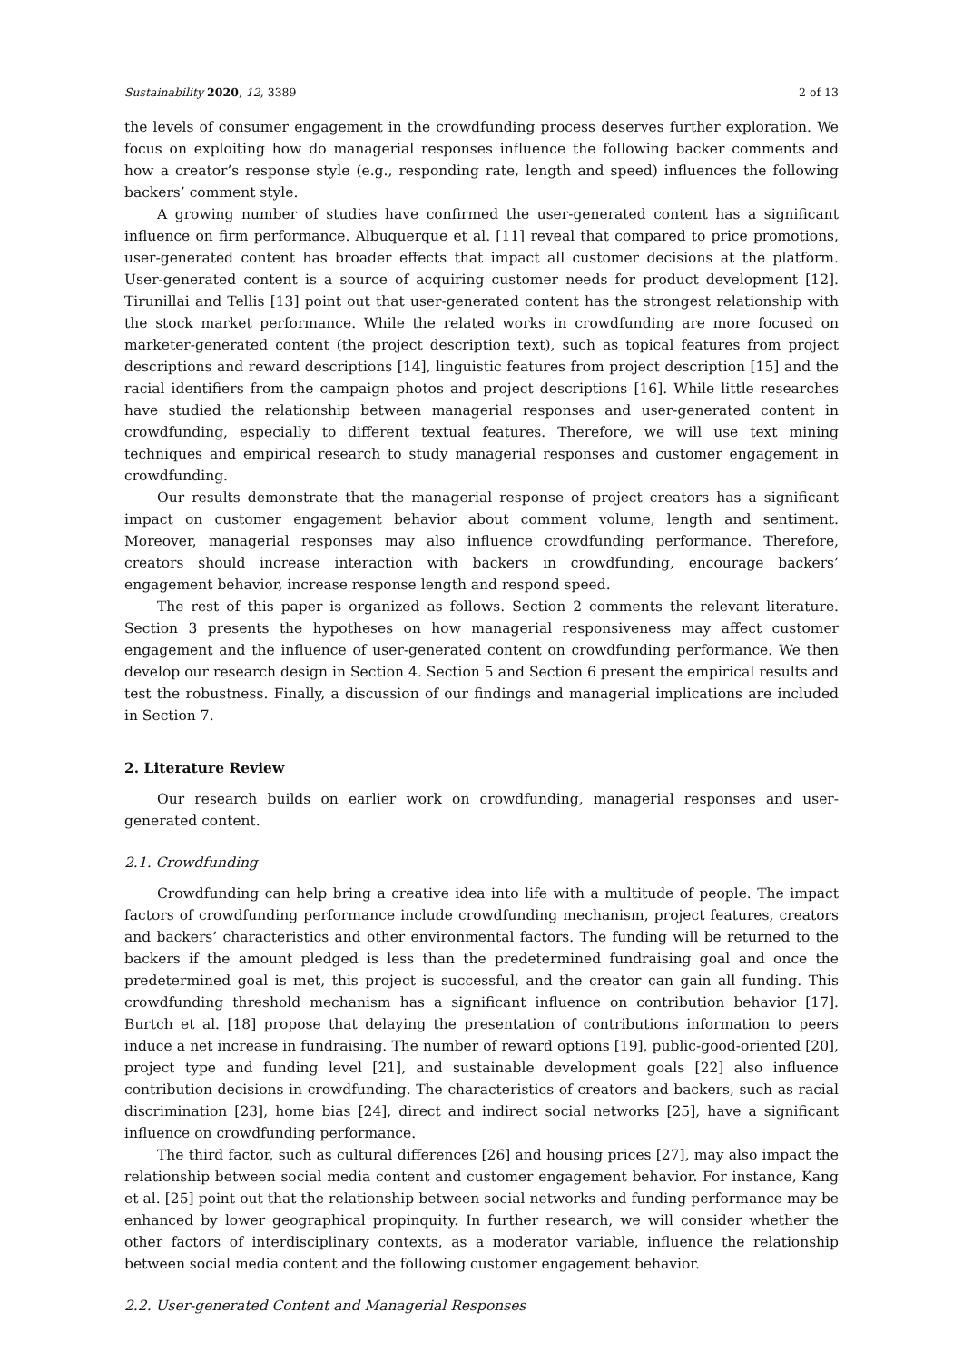Sustainability 2020, 12, 3389 2 of 13
the levels of consumer engagement in the crowdfunding process deserves further exploration. We focus on exploiting how do managerial responses influence the following backer comments and how a creator’s response style (e.g., responding rate, length and speed) influences the following backers’ comment style.
A growing number of studies have confirmed the user-generated content has a significant influence on firm performance. Albuquerque et al. [11] reveal that compared to price promotions, user-generated content has broader effects that impact all customer decisions at the platform. User-generated content is a source of acquiring customer needs for product development [12]. Tirunillai and Tellis [13] point out that user-generated content has the strongest relationship with the stock market performance. While the related works in crowdfunding are more focused on marketer-generated content (the project description text), such as topical features from project descriptions and reward descriptions [14], linguistic features from project description [15] and the racial identifiers from the campaign photos and project descriptions [16]. While little researches have studied the relationship between managerial responses and user-generated content in crowdfunding, especially to different textual features. Therefore, we will use text mining techniques and empirical research to study managerial responses and customer engagement in crowdfunding.
Our results demonstrate that the managerial response of project creators has a significant impact on customer engagement behavior about comment volume, length and sentiment. Moreover, managerial responses may also influence crowdfunding performance. Therefore, creators should increase interaction with backers in crowdfunding, encourage backers’ engagement behavior, increase response length and respond speed.
The rest of this paper is organized as follows. Section 2 comments the relevant literature. Section 3 presents the hypotheses on how managerial responsiveness may affect customer engagement and the influence of user-generated content on crowdfunding performance. We then develop our research design in Section 4. Section 5 and Section 6 present the empirical results and test the robustness. Finally, a discussion of our findings and managerial implications are included in Section 7.
2. Literature Review
Our research builds on earlier work on crowdfunding, managerial responses and user-generated content.
2.1. Crowdfunding
Crowdfunding can help bring a creative idea into life with a multitude of people. The impact factors of crowdfunding performance include crowdfunding mechanism, project features, creators and backers’ characteristics and other environmental factors. The funding will be returned to the backers if the amount pledged is less than the predetermined fundraising goal and once the predetermined goal is met, this project is successful, and the creator can gain all funding. This crowdfunding threshold mechanism has a significant influence on contribution behavior [17]. Burtch et al. [18] propose that delaying the presentation of contributions information to peers induce a net increase in fundraising. The number of reward options [19], public-good-oriented [20], project type and funding level [21], and sustainable development goals [22] also influence contribution decisions in crowdfunding. The characteristics of creators and backers, such as racial discrimination [23], home bias [24], direct and indirect social networks [25], have a significant influence on crowdfunding performance.
The third factor, such as cultural differences [26] and housing prices [27], may also impact the relationship between social media content and customer engagement behavior. For instance, Kang et al. [25] point out that the relationship between social networks and funding performance may be enhanced by lower geographical propinquity. In further research, we will consider whether the other factors of interdisciplinary contexts, as a moderator variable, influence the relationship between social media content and the following customer engagement behavior.
2.2. User-generated Content and Managerial Responses